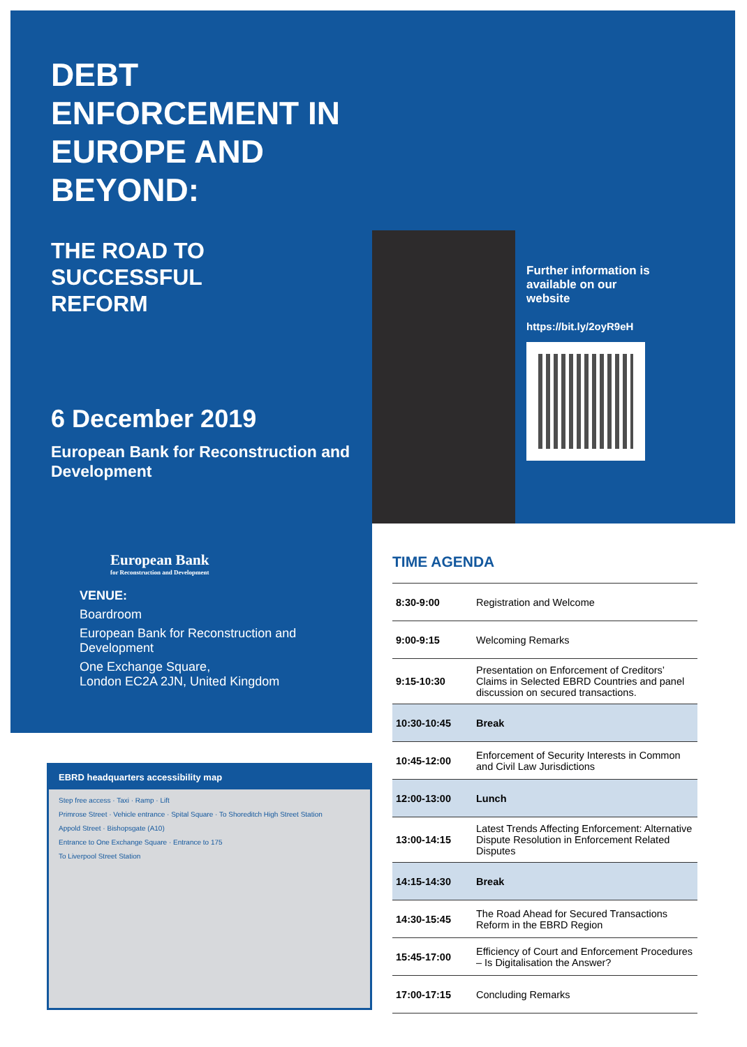DEBT ENFORCEMENT IN EUROPE AND BEYOND:
THE ROAD TO SUCCESSFUL REFORM
6 December 2019
European Bank for Reconstruction and Development
Further information is available on our website
https://bit.ly/2oyR9eH
European Bank
for Reconstruction and Development
VENUE:
Boardroom
European Bank for Reconstruction and Development
One Exchange Square,
London EC2A 2JN, United Kingdom
EBRD headquarters accessibility map
Step free access · Taxi · Ramp · Lift
Primrose Street · Vehicle entrance · Spital Square · To Shoreditch High Street Station
Appold Street · Bishopsgate (A10)
Entrance to One Exchange Square · Entrance to 175
To Liverpool Street Station
TIME AGENDA
| 8:30-9:00 | Registration and Welcome |
| 9:00-9:15 | Welcoming Remarks |
| 9:15-10:30 | Presentation on Enforcement of Creditors’ Claims in Selected EBRD Countries and panel discussion on secured transactions. |
| 10:30-10:45 | Break |
| 10:45-12:00 | Enforcement of Security Interests in Common and Civil Law Jurisdictions |
| 12:00-13:00 | Lunch |
| 13:00-14:15 | Latest Trends Affecting Enforcement: Alternative Dispute Resolution in Enforcement Related Disputes |
| 14:15-14:30 | Break |
| 14:30-15:45 | The Road Ahead for Secured Transactions Reform in the EBRD Region |
| 15:45-17:00 | Efficiency of Court and Enforcement Procedures – Is Digitalisation the Answer? |
| 17:00-17:15 | Concluding Remarks |